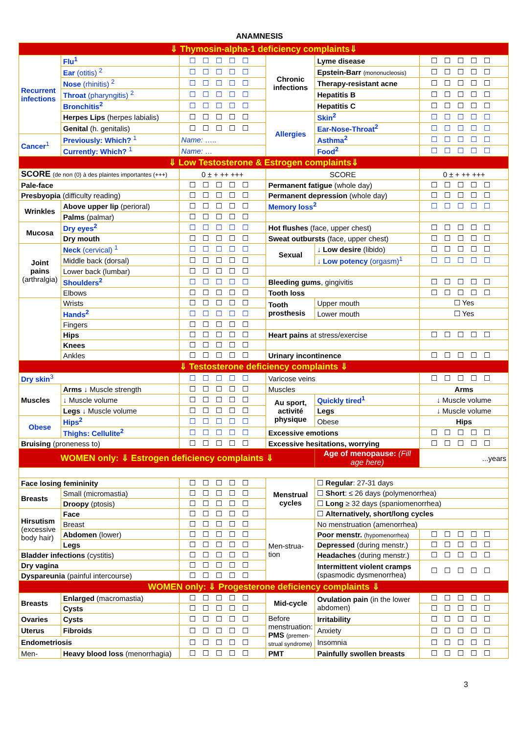ANAMNESIS
| ⇓ Thymosin-alpha-1 deficiency complaints⇓ | | | | | |
| Recurrent infections | Flu<sup>1</sup> | ☐☐☐☐☐ | Chronic infections | Lyme disease | ☐☐☐☐☐ |
| | Ear (otitis) <sup>2</sup> | ☐☐☐☐☐ | | Epstein-Barr (mononucleosis) | ☐☐☐☐☐ |
| | Nose (rhinitis) <sup>2</sup> | ☐☐☐☐☐ | | Therapy-resistant acne | ☐☐☐☐☐ |
| | Throat (pharyngitis) <sup>2</sup> | ☐☐☐☐☐ | | Hepatitis B | ☐☐☐☐☐ |
| | Bronchitis<sup>2</sup> | ☐☐☐☐☐ | | Hepatitis C | ☐☐☐☐☐ |
| | Herpes Lips (herpes labialis) | ☐☐☐☐☐ | Allergies | Skin<sup>2</sup> | ☐☐☐☐☐ |
| | Genital (h. genitalis) | ☐☐☐☐☐ | | Ear-Nose-Throat<sup>2</sup> | ☐☐☐☐☐ |
| Cancer<sup>1</sup> | Previously: Which? <sup>1</sup> | Name: ….. | | Asthma<sup>2</sup> | ☐☐☐☐☐ |
| | Currently: Which? <sup>1</sup> | Name: … | | Food<sup>2</sup> | ☐☐☐☐☐ |
| ⇓ Low Testosterone & Estrogen complaints⇓ | | | | | |
| SCORE (de non (0) à des plaintes importantes (+++) | | 0 ± + ++ +++ | SCORE | | 0 ± + ++ +++ |
| Pale-face | | ☐☐☐☐☐ | Permanent fatigue (whole day) | | ☐☐☐☐☐ |
| Presbyopia (difficulty reading) | | ☐☐☐☐☐ | Permanent depression (whole day) | | ☐☐☐☐☐ |
| Wrinkles | Above upper lip (perioral) | ☐☐☐☐☐ | Memory loss<sup>2</sup> | | ☐☐☐☐☐ |
| | Palms (palmar) | ☐☐☐☐☐ | | | |
| Mucosa | Dry eyes<sup>2</sup> | ☐☐☐☐☐ | Hot flushes (face, upper chest) | | ☐☐☐☐☐ |
| | Dry mouth | ☐☐☐☐☐ | Sweat outbursts (face, upper chest) | | ☐☐☐☐☐ |
| Joint pains (arthralgia) | Neck (cervical) <sup>1</sup> | ☐☐☐☐☐ | Sexual | ↓ Low desire (libido) | ☐☐☐☐☐ |
| | Middle back (dorsal) | ☐☐☐☐☐ | | ↓ Low potency (orgasm)<sup>1</sup> | ☐☐☐☐☐ |
| | Lower back (lumbar) | ☐☐☐☐☐ | | | |
| | Shoulders<sup>2</sup> | ☐☐☐☐☐ | Bleeding gums , gingivitis | | ☐☐☐☐☐ |
| | Elbows | ☐☐☐☐☐ | Tooth loss | | ☐☐☐☐☐ |
| | Wrists | ☐☐☐☐☐ | Tooth prosthesis | Upper mouth | ☐ Yes |
| | Hands<sup>2</sup> | ☐☐☐☐☐ | | Lower mouth | ☐ Yes |
| | Fingers | ☐☐☐☐☐ | | | |
| | Hips | ☐☐☐☐☐ | Heart pains at stress/exercise | | ☐☐☐☐☐ |
| | Knees | ☐☐☐☐☐ | | | |
| | Ankles | ☐☐☐☐☐ | Urinary incontinence | | ☐☐☐☐☐ |
| ⇓ Testosterone deficiency complaints ⇓ | | | | | |
| Dry skin<sup>3</sup> | | ☐☐☐☐☐ | Varicose veins | | ☐☐☐☐☐ |
| Muscles | Arms ↓ Muscle strength | ☐☐☐☐☐ | Muscles | | Arms |
| | ↓ Muscle volume | ☐☐☐☐☐ | Au sport, activité physique | Quickly tired<sup>1</sup> | ↓ Muscle volume |
| | Legs ↓ Muscle volume | ☐☐☐☐☐ | | Legs | ↓ Muscle volume |
| Obese | Hips<sup>2</sup> | ☐☐☐☐☐ | | Obese | Hips |
| | Thighs: Cellulite<sup>2</sup> | ☐☐☐☐☐ | Excessive emotions | | ☐☐☐☐☐ |
| Bruising (proneness to) | | ☐☐☐☐☐ | Excessive hesitations, worrying | | ☐☐☐☐☐ |
| WOMEN only: ⇓ Estrogen deficiency complaints ⇓ | | | | Age of menopause: (Fill age here) | ...years |
| Face losing femininity | | ☐☐☐☐☐ | Menstrual cycles | ☐ Regular : 27-31 days | |
| Breasts | Small (micromastia) | ☐☐☐☐☐ | | ☐ Short : ≤ 26 days (polymenorrhea) | |
| | Droopy (ptosis) | ☐☐☐☐☐ | | ☐ Long ≥ 32 days (spaniomenorrhea) | |
| Hirsutism (excessive body hair) | Face | ☐☐☐☐☐ | | ☐ Alternatively, short/long cycles | |
| | Breast | ☐☐☐☐☐ | Men-strua-tion | No menstruation (amenorrhea) | |
| | Abdomen (lower) | ☐☐☐☐☐ | | Poor menstr. (hypomenorrhea) | ☐☐☐☐☐ |
| | Legs | ☐☐☐☐☐ | | Depressed (during menstr.) | ☐☐☐☐☐ |
| Bladder infections (cystitis) | | ☐☐☐☐☐ | | Headaches (during menstr.) | ☐☐☐☐☐ |
| Dry vagina | | ☐☐☐☐☐ | | Intermittent violent cramps (spasmodic dysmenorrhea) | ☐☐☐☐☐ |
| Dyspareunia (painful intercourse) | | ☐☐☐☐☐ | | | |
| WOMEN only: ⇓ Progesterone deficiency complaints ⇓ | | | | | |
| Breasts | Enlarged (macromastia) | ☐☐☐☐☐ | Mid-cycle | Ovulation pain (in the lower abdomen) | ☐☐☐☐☐ |
| | Cysts | ☐☐☐☐☐ | | | ☐☐☐☐☐ |
| Ovaries | Cysts | ☐☐☐☐☐ | Before menstruation: PMS (premen-strual syndrome) | Irritability | ☐☐☐☐☐ |
| Uterus | Fibroids | ☐☐☐☐☐ | | Anxiety | ☐☐☐☐☐ |
| Endometriosis | | ☐☐☐☐☐ | | Insomnia | ☐☐☐☐☐ |
| Men- | Heavy blood loss (menorrhagia) | ☐☐☐☐☐ | PMT | Painfully swollen breasts | ☐☐☐☐☐ |
3